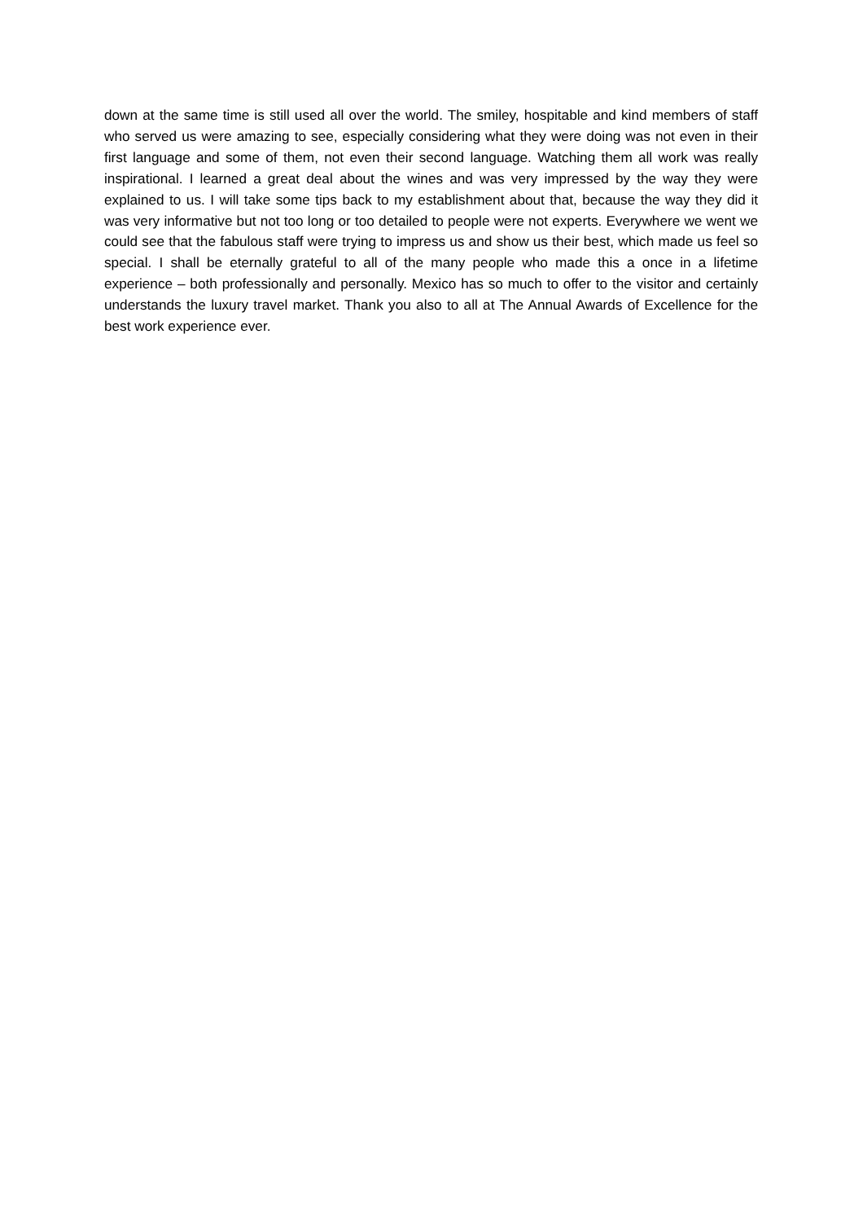down at the same time is still used all over the world. The smiley, hospitable and kind members of staff who served us were amazing to see, especially considering what they were doing was not even in their first language and some of them, not even their second language. Watching them all work was really inspirational. I learned a great deal about the wines and was very impressed by the way they were explained to us. I will take some tips back to my establishment about that, because the way they did it was very informative but not too long or too detailed to people were not experts. Everywhere we went we could see that the fabulous staff were trying to impress us and show us their best, which made us feel so special. I shall be eternally grateful to all of the many people who made this a once in a lifetime experience – both professionally and personally. Mexico has so much to offer to the visitor and certainly understands the luxury travel market. Thank you also to all at The Annual Awards of Excellence for the best work experience ever.